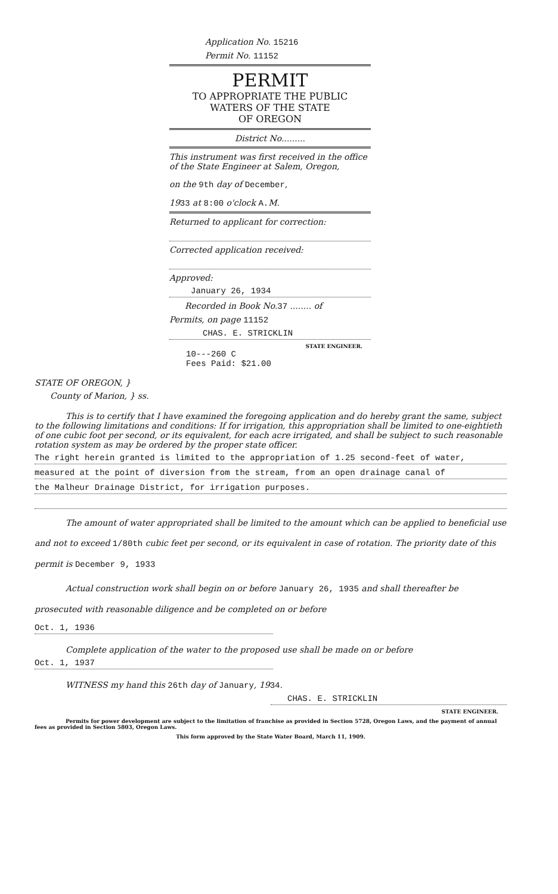Application No. 15216
Permit No. 11152
PERMIT
TO APPROPRIATE THE PUBLIC
WATERS OF THE STATE
OF OREGON
District No.........
This instrument was first received in the office of the State Engineer at Salem, Oregon,
on the 9th day of December,
1933 at 8:00 o'clock A. M.
Returned to applicant for correction:
Corrected application received:
Approved:
January 26, 1934
Recorded in Book No. 37 ........ of
Permits, on page 11152
CHAS. E. STRICKLIN
STATE ENGINEER.
10---260 C
Fees Paid: $21.00
STATE OF OREGON, }
County of Marion, } ss.
This is to certify that I have examined the foregoing application and do hereby grant the same, subject to the following limitations and conditions: If for irrigation, this appropriation shall be limited to one-eightieth of one cubic foot per second, or its equivalent, for each acre irrigated, and shall be subject to such reasonable rotation system as may be ordered by the proper state officer.
The right herein granted is limited to the appropriation of 1.25 second-feet of water,
measured at the point of diversion from the stream, from an open drainage canal of
the Malheur Drainage District, for irrigation purposes.
The amount of water appropriated shall be limited to the amount which can be applied to beneficial use and not to exceed 1/80th cubic feet per second, or its equivalent in case of rotation. The priority date of this permit is December 9, 1933
Actual construction work shall begin on or before January 26, 1935 and shall thereafter be prosecuted with reasonable diligence and be completed on or before
Oct. 1, 1936
Complete application of the water to the proposed use shall be made on or before
Oct. 1, 1937
WITNESS my hand this 26th day of January, 1934.
CHAS. E. STRICKLIN
STATE ENGINEER.
Permits for power development are subject to the limitation of franchise as provided in Section 5728, Oregon Laws, and the payment of annual fees as provided in Section 5803, Oregon Laws.
This form approved by the State Water Board, March 11, 1909.